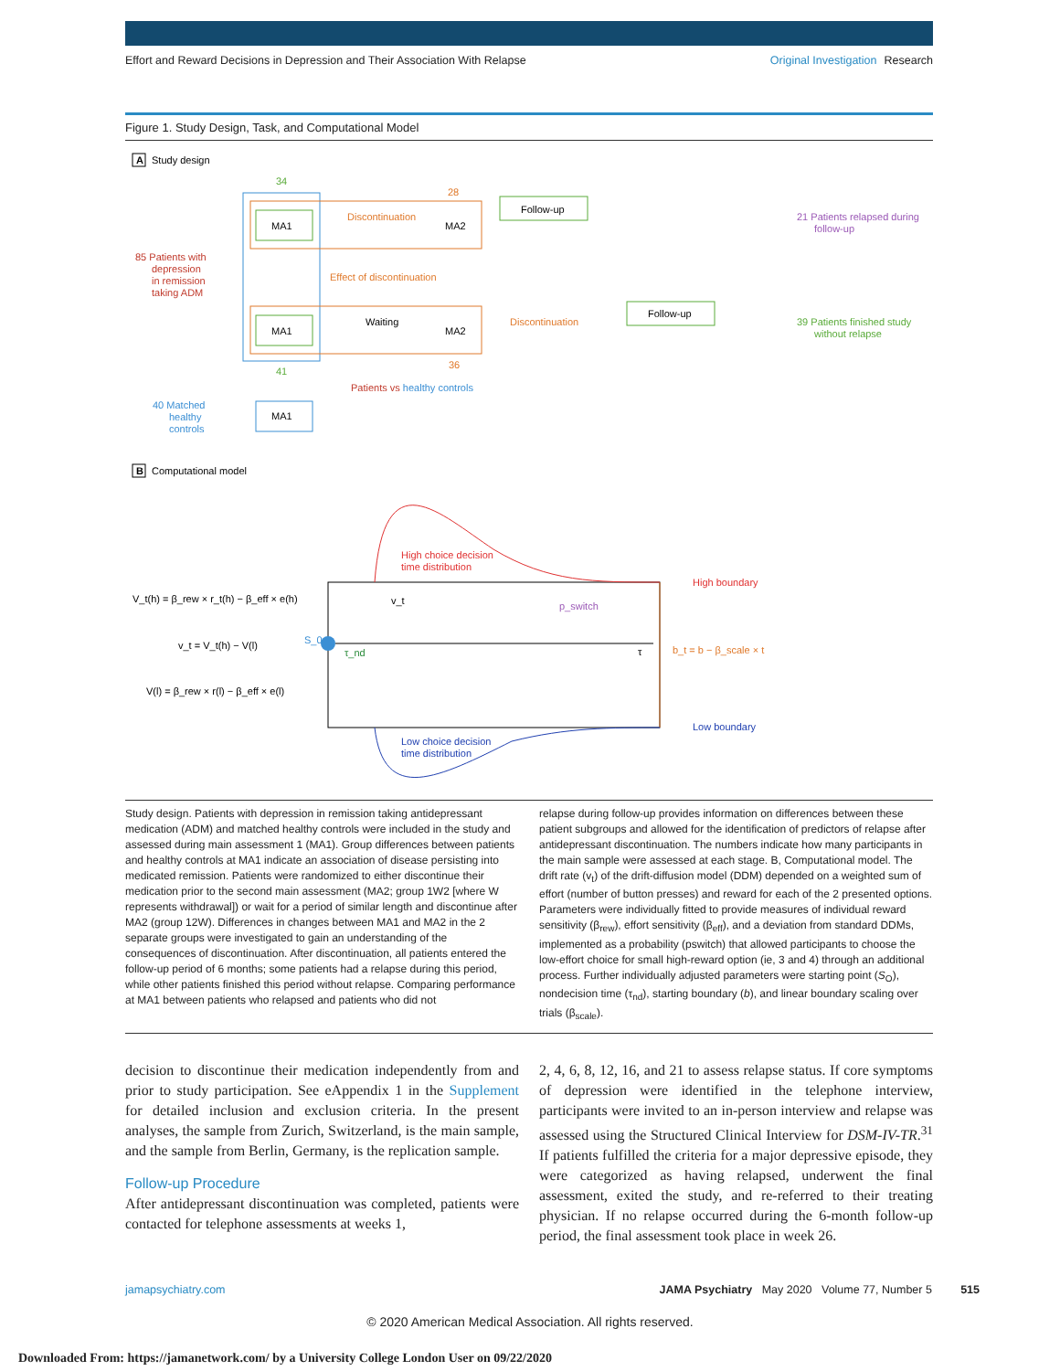Effort and Reward Decisions in Depression and Their Association With Relapse Original Investigation Research
Figure 1. Study Design, Task, and Computational Model
A
Study design
34
28
MA1
Discontinuation
MA2
Follow-up
85 Patients with
depression
in remission
taking ADM
Effect of discontinuation
MA1
Waiting
MA2
Discontinuation
Follow-up
21 Patients relapsed during
follow-up
39 Patients finished study
without relapse
41
36
Patients vs healthy controls
40 Matched
healthy
controls
MA1
B
Computational model
High choice decision
time distribution
Low choice decision
time distribution
High boundary
Low boundary
b_t = b − β_scale × t
p_switch
v_t
S_0
τ_nd
τ
V_t(h) = β_rew × r_t(h) − β_eff × e(h)
v_t = V_t(h) − V(l)
V(l) = β_rew × r(l) − β_eff × e(l)
Study design. Patients with depression in remission taking antidepressant medication (ADM) and matched healthy controls were included in the study and assessed during main assessment 1 (MA1). Group differences between patients and healthy controls at MA1 indicate an association of disease persisting into medicated remission. Patients were randomized to either discontinue their medication prior to the second main assessment (MA2; group 1W2 [where W represents withdrawal]) or wait for a period of similar length and discontinue after MA2 (group 12W). Differences in changes between MA1 and MA2 in the 2 separate groups were investigated to gain an understanding of the consequences of discontinuation. After discontinuation, all patients entered the follow-up period of 6 months; some patients had a relapse during this period, while other patients finished this period without relapse. Comparing performance at MA1 between patients who relapsed and patients who did not
relapse during follow-up provides information on differences between these patient subgroups and allowed for the identification of predictors of relapse after antidepressant discontinuation. The numbers indicate how many participants in the main sample were assessed at each stage. B, Computational model. The drift rate (v<sub>t</sub>) of the drift-diffusion model (DDM) depended on a weighted sum of effort (number of button presses) and reward for each of the 2 presented options. Parameters were individually fitted to provide measures of individual reward sensitivity (β<sub>rew</sub>), effort sensitivity (β<sub>eff</sub>), and a deviation from standard DDMs, implemented as a probability (pswitch) that allowed participants to choose the low-effort choice for small high-reward option (ie, 3 and 4) through an additional process. Further individually adjusted parameters were starting point (S<sub>O</sub>), nondecision time (τ<sub>nd</sub>), starting boundary (b), and linear boundary scaling over trials (β<sub>scale</sub>).
decision to discontinue their medication independently from and prior to study participation. See eAppendix 1 in the Supplement for detailed inclusion and exclusion criteria. In the present analyses, the sample from Zurich, Switzerland, is the main sample, and the sample from Berlin, Germany, is the replication sample.
Follow-up Procedure
After antidepressant discontinuation was completed, patients were contacted for telephone assessments at weeks 1,
2, 4, 6, 8, 12, 16, and 21 to assess relapse status. If core symptoms of depression were identified in the telephone interview, participants were invited to an in-person interview and relapse was assessed using the Structured Clinical Interview for DSM-IV-TR.<sup>31</sup> If patients fulfilled the criteria for a major depressive episode, they were categorized as having relapsed, underwent the final assessment, exited the study, and re-referred to their treating physician. If no relapse occurred during the 6-month follow-up period, the final assessment took place in week 26.
jamapsychiatry.com JAMA Psychiatry May 2020 Volume 77, Number 5 515
© 2020 American Medical Association. All rights reserved.
Downloaded From: https://jamanetwork.com/ by a University College London User on 09/22/2020